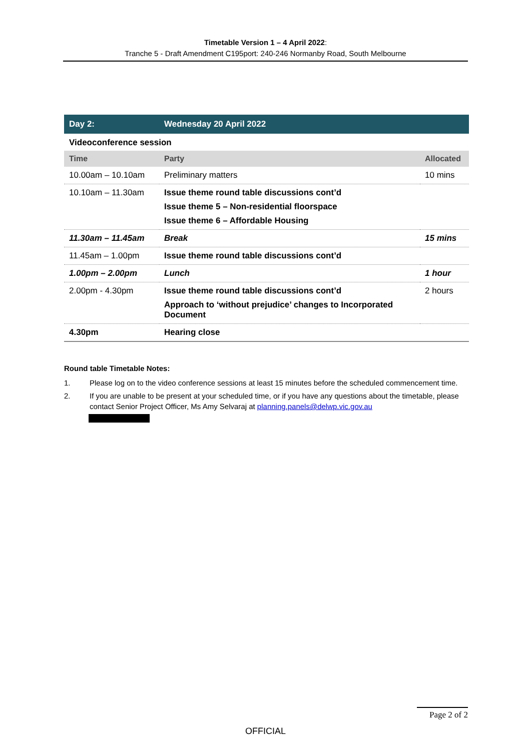Timetable Version 1 – 4 April 2022:
Tranche 5 - Draft Amendment C195port: 240-246 Normanby Road, South Melbourne
| Day 2: | Wednesday 20 April 2022 | |
| --- | --- | --- |
| Videoconference session | | |
| Time | Party | Allocated |
| 10.00am – 10.10am | Preliminary matters | 10 mins |
| 10.10am – 11.30am | Issue theme round table discussions cont’d Issue theme 5 – Non-residential floorspace Issue theme 6 – Affordable Housing | |
| 11.30am – 11.45am | Break | 15 mins |
| 11.45am – 1.00pm | Issue theme round table discussions cont’d | |
| 1.00pm – 2.00pm | Lunch | 1 hour |
| 2.00pm - 4.30pm | Issue theme round table discussions cont’d Approach to ‘without prejudice’ changes to Incorporated Document | 2 hours |
| 4.30pm | Hearing close | |
Round table Timetable Notes:
1. Please log on to the video conference sessions at least 15 minutes before the scheduled commencement time.
2. If you are unable to be present at your scheduled time, or if you have any questions about the timetable, please contact Senior Project Officer, Ms Amy Selvaraj at planning.panels@delwp.vic.gov.au
Page 2 of 2
OFFICIAL